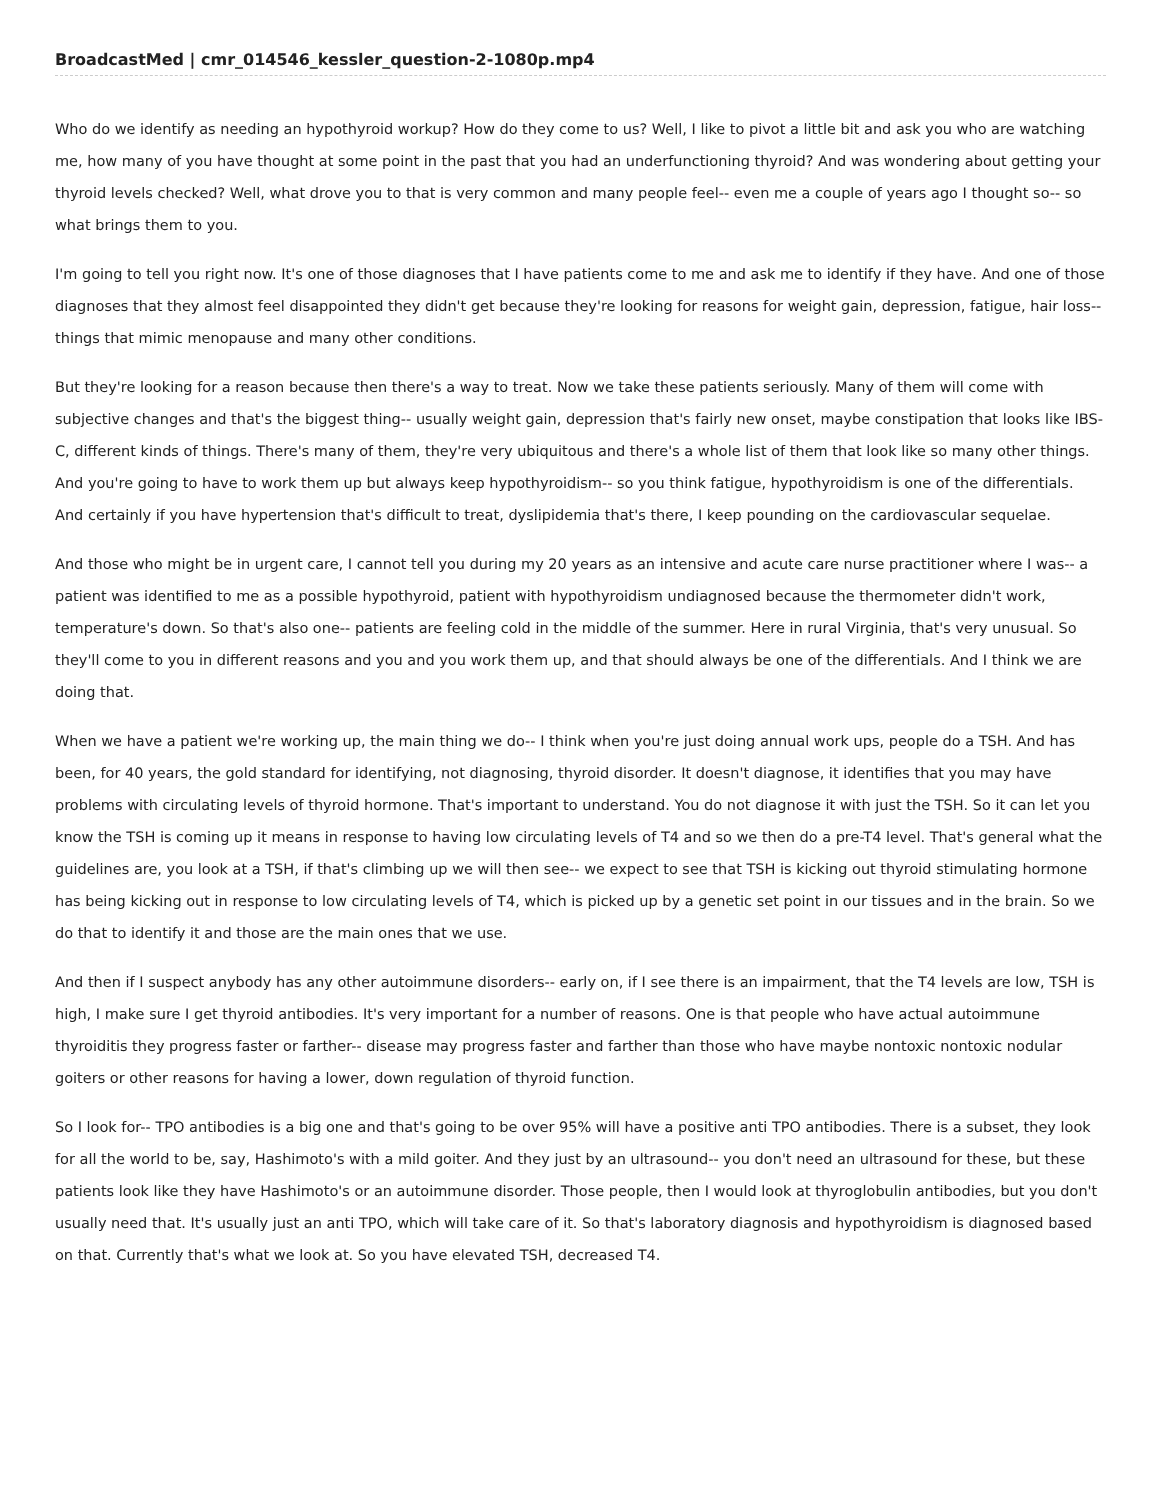BroadcastMed | cmr_014546_kessler_question-2-1080p.mp4
Who do we identify as needing an hypothyroid workup? How do they come to us? Well, I like to pivot a little bit and ask you who are watching me, how many of you have thought at some point in the past that you had an underfunctioning thyroid? And was wondering about getting your thyroid levels checked? Well, what drove you to that is very common and many people feel-- even me a couple of years ago I thought so-- so what brings them to you.
I'm going to tell you right now. It's one of those diagnoses that I have patients come to me and ask me to identify if they have. And one of those diagnoses that they almost feel disappointed they didn't get because they're looking for reasons for weight gain, depression, fatigue, hair loss-- things that mimic menopause and many other conditions.
But they're looking for a reason because then there's a way to treat. Now we take these patients seriously. Many of them will come with subjective changes and that's the biggest thing-- usually weight gain, depression that's fairly new onset, maybe constipation that looks like IBS-C, different kinds of things. There's many of them, they're very ubiquitous and there's a whole list of them that look like so many other things. And you're going to have to work them up but always keep hypothyroidism-- so you think fatigue, hypothyroidism is one of the differentials. And certainly if you have hypertension that's difficult to treat, dyslipidemia that's there, I keep pounding on the cardiovascular sequelae.
And those who might be in urgent care, I cannot tell you during my 20 years as an intensive and acute care nurse practitioner where I was-- a patient was identified to me as a possible hypothyroid, patient with hypothyroidism undiagnosed because the thermometer didn't work, temperature's down. So that's also one-- patients are feeling cold in the middle of the summer. Here in rural Virginia, that's very unusual. So they'll come to you in different reasons and you and you work them up, and that should always be one of the differentials. And I think we are doing that.
When we have a patient we're working up, the main thing we do-- I think when you're just doing annual work ups, people do a TSH. And has been, for 40 years, the gold standard for identifying, not diagnosing, thyroid disorder. It doesn't diagnose, it identifies that you may have problems with circulating levels of thyroid hormone. That's important to understand. You do not diagnose it with just the TSH. So it can let you know the TSH is coming up it means in response to having low circulating levels of T4 and so we then do a pre-T4 level. That's general what the guidelines are, you look at a TSH, if that's climbing up we will then see-- we expect to see that TSH is kicking out thyroid stimulating hormone has being kicking out in response to low circulating levels of T4, which is picked up by a genetic set point in our tissues and in the brain. So we do that to identify it and those are the main ones that we use.
And then if I suspect anybody has any other autoimmune disorders-- early on, if I see there is an impairment, that the T4 levels are low, TSH is high, I make sure I get thyroid antibodies. It's very important for a number of reasons. One is that people who have actual autoimmune thyroiditis they progress faster or farther-- disease may progress faster and farther than those who have maybe nontoxic nontoxic nodular goiters or other reasons for having a lower, down regulation of thyroid function.
So I look for-- TPO antibodies is a big one and that's going to be over 95% will have a positive anti TPO antibodies. There is a subset, they look for all the world to be, say, Hashimoto's with a mild goiter. And they just by an ultrasound-- you don't need an ultrasound for these, but these patients look like they have Hashimoto's or an autoimmune disorder. Those people, then I would look at thyroglobulin antibodies, but you don't usually need that. It's usually just an anti TPO, which will take care of it. So that's laboratory diagnosis and hypothyroidism is diagnosed based on that. Currently that's what we look at. So you have elevated TSH, decreased T4.